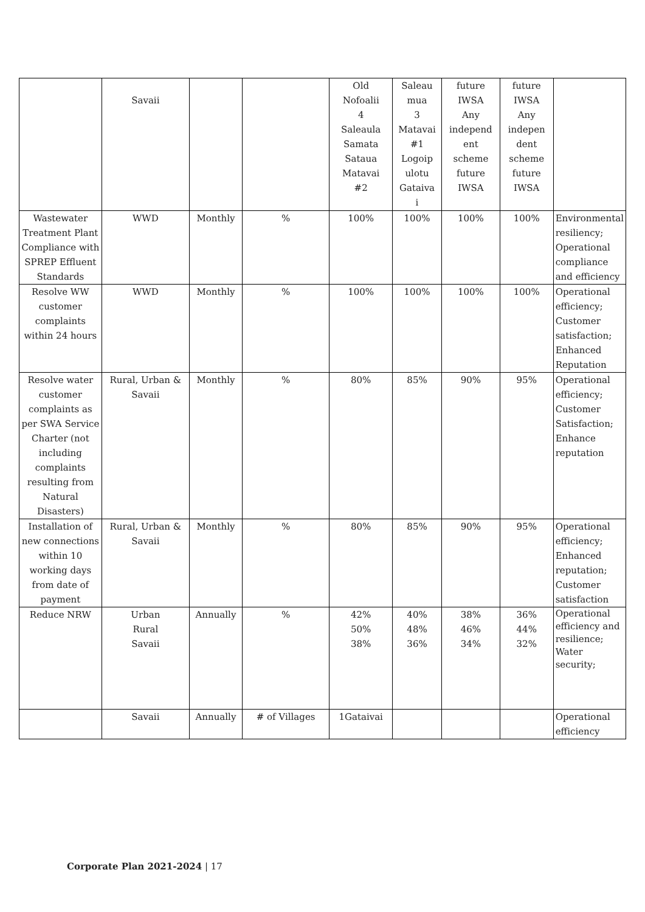| | Savaii | | | Old Nofoalii 4 Saleaula Samata Sataua Matavai #2 | Saleau mua 3 Matavai #1 Logoip ulotu Gataiva i | future IWSA Any independ ent scheme future IWSA | future IWSA Any indepen dent scheme future IWSA | |
| Wastewater Treatment Plant Compliance with SPREP Effluent Standards | WWD | Monthly | % | 100% | 100% | 100% | 100% | Environmental resiliency; Operational compliance and efficiency |
| Resolve WW customer complaints within 24 hours | WWD | Monthly | % | 100% | 100% | 100% | 100% | Operational efficiency; Customer satisfaction; Enhanced Reputation |
| Resolve water customer complaints as per SWA Service Charter (not including complaints resulting from Natural Disasters) | Rural, Urban & Savaii | Monthly | % | 80% | 85% | 90% | 95% | Operational efficiency; Customer Satisfaction; Enhance reputation |
| Installation of new connections within 10 working days from date of payment | Rural, Urban & Savaii | Monthly | % | 80% | 85% | 90% | 95% | Operational efficiency; Enhanced reputation; Customer satisfaction |
| Reduce NRW | Urban Rural Savaii | Annually | % | 42% 50% 38% | 40% 48% 36% | 38% 46% 34% | 36% 44% 32% | Operational efficiency and resilience; Water security; |
| | Savaii | Annually | # of Villages | 1Gataivai | | | | Operational efficiency |
Corporate Plan 2021-2024 | 17